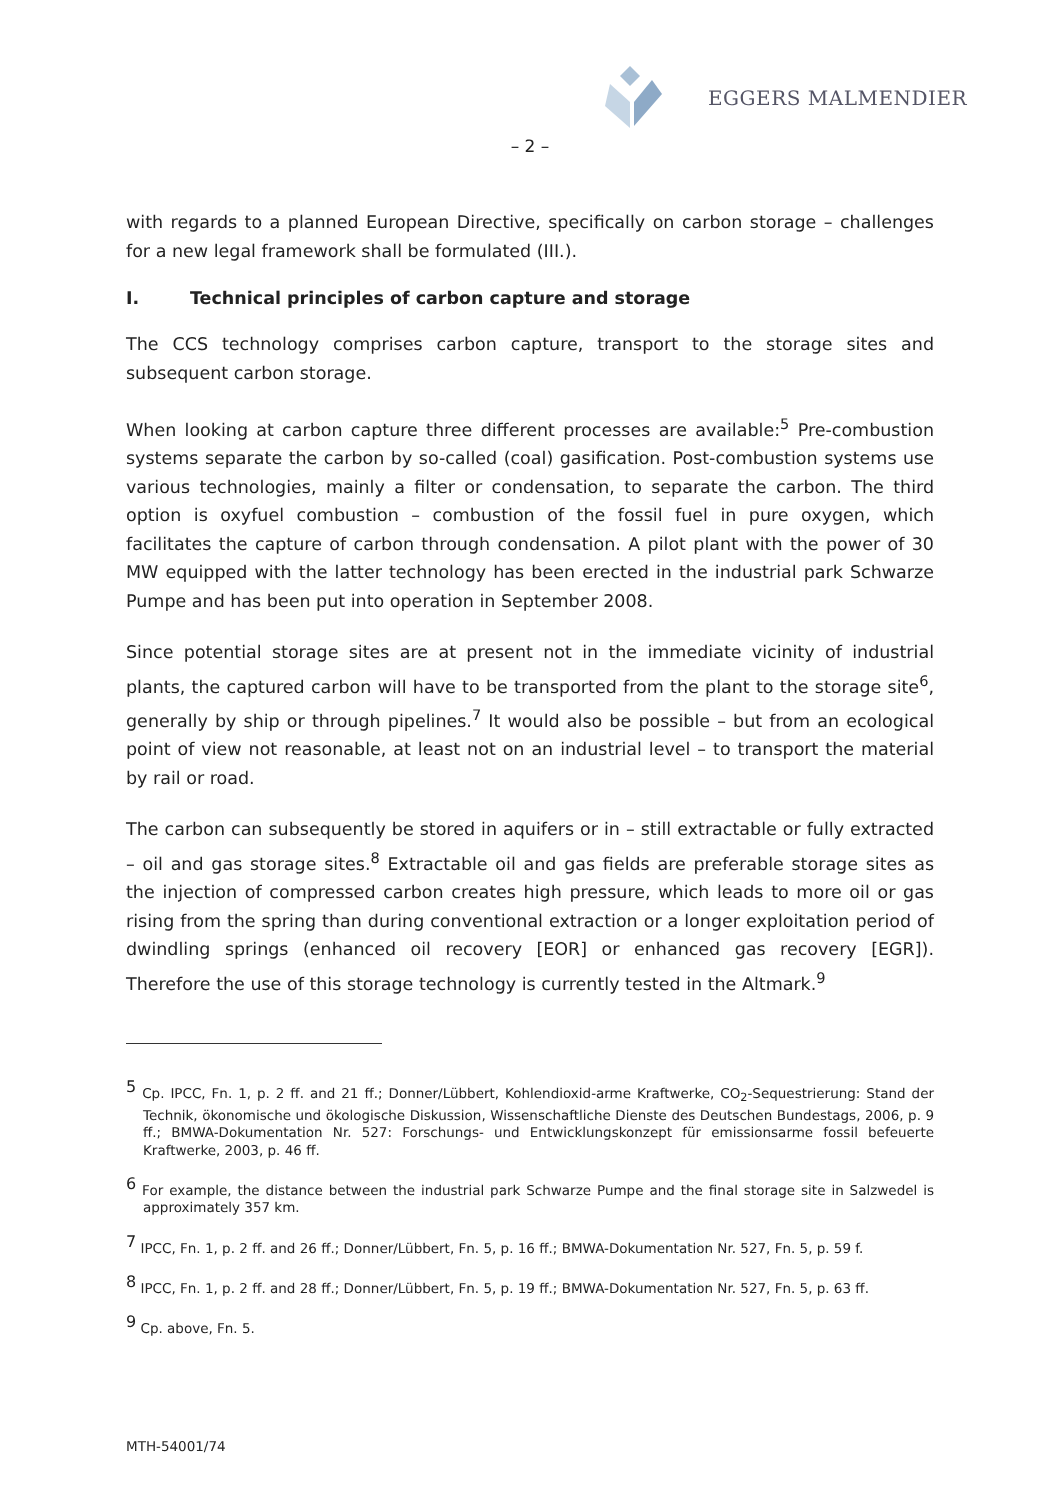EGGERS MALMENDIER
– 2 –
with regards to a planned European Directive, specifically on carbon storage – challenges for a new legal framework shall be formulated (III.).
I. Technical principles of carbon capture and storage
The CCS technology comprises carbon capture, transport to the storage sites and subsequent carbon storage.
When looking at carbon capture three different processes are available:<sup>5</sup> Pre-combustion systems separate the carbon by so-called (coal) gasification. Post-combustion systems use various technologies, mainly a filter or condensation, to separate the carbon. The third option is oxyfuel combustion – combustion of the fossil fuel in pure oxygen, which facilitates the capture of carbon through condensation. A pilot plant with the power of 30 MW equipped with the latter technology has been erected in the industrial park Schwarze Pumpe and has been put into operation in September 2008.
Since potential storage sites are at present not in the immediate vicinity of industrial plants, the captured carbon will have to be transported from the plant to the storage site<sup>6</sup>, generally by ship or through pipelines.<sup>7</sup> It would also be possible – but from an ecological point of view not reasonable, at least not on an industrial level – to transport the material by rail or road.
The carbon can subsequently be stored in aquifers or in – still extractable or fully extracted – oil and gas storage sites.<sup>8</sup> Extractable oil and gas fields are preferable storage sites as the injection of compressed carbon creates high pressure, which leads to more oil or gas rising from the spring than during conventional extraction or a longer exploitation period of dwindling springs (enhanced oil recovery [EOR] or enhanced gas recovery [EGR]). Therefore the use of this storage technology is currently tested in the Altmark.<sup>9</sup>
<sup>5</sup> Cp. IPCC, Fn. 1, p. 2 ff. and 21 ff.; Donner/Lübbert, Kohlendioxid-arme Kraftwerke, CO<sub>2</sub>-Sequestrierung: Stand der Technik, ökonomische und ökologische Diskussion, Wissenschaftliche Dienste des Deutschen Bundestags, 2006, p. 9 ff.; BMWA-Dokumentation Nr. 527: Forschungs- und Entwicklungskonzept für emissionsarme fossil befeuerte Kraftwerke, 2003, p. 46 ff.
<sup>6</sup> For example, the distance between the industrial park Schwarze Pumpe and the final storage site in Salzwedel is approximately 357 km.
<sup>7</sup> IPCC, Fn. 1, p. 2 ff. and 26 ff.; Donner/Lübbert, Fn. 5, p. 16 ff.; BMWA-Dokumentation Nr. 527, Fn. 5, p. 59 f.
<sup>8</sup> IPCC, Fn. 1, p. 2 ff. and 28 ff.; Donner/Lübbert, Fn. 5, p. 19 ff.; BMWA-Dokumentation Nr. 527, Fn. 5, p. 63 ff.
<sup>9</sup> Cp. above, Fn. 5.
MTH-54001/74